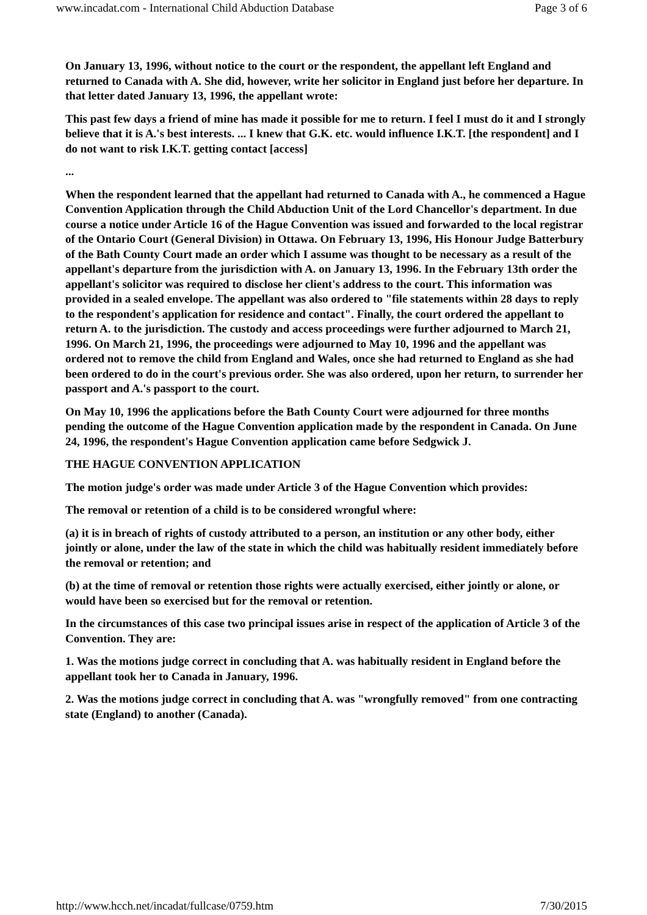www.incadat.com - International Child Abduction Database Page 3 of 6
On January 13, 1996, without notice to the court or the respondent, the appellant left England and returned to Canada with A. She did, however, write her solicitor in England just before her departure. In that letter dated January 13, 1996, the appellant wrote:
This past few days a friend of mine has made it possible for me to return. I feel I must do it and I strongly believe that it is A.'s best interests. ... I knew that G.K. etc. would influence I.K.T. [the respondent] and I do not want to risk I.K.T. getting contact [access]
...
When the respondent learned that the appellant had returned to Canada with A., he commenced a Hague Convention Application through the Child Abduction Unit of the Lord Chancellor's department. In due course a notice under Article 16 of the Hague Convention was issued and forwarded to the local registrar of the Ontario Court (General Division) in Ottawa. On February 13, 1996, His Honour Judge Batterbury of the Bath County Court made an order which I assume was thought to be necessary as a result of the appellant's departure from the jurisdiction with A. on January 13, 1996. In the February 13th order the appellant's solicitor was required to disclose her client's address to the court. This information was provided in a sealed envelope. The appellant was also ordered to "file statements within 28 days to reply to the respondent's application for residence and contact". Finally, the court ordered the appellant to return A. to the jurisdiction. The custody and access proceedings were further adjourned to March 21, 1996. On March 21, 1996, the proceedings were adjourned to May 10, 1996 and the appellant was ordered not to remove the child from England and Wales, once she had returned to England as she had been ordered to do in the court's previous order. She was also ordered, upon her return, to surrender her passport and A.'s passport to the court.
On May 10, 1996 the applications before the Bath County Court were adjourned for three months pending the outcome of the Hague Convention application made by the respondent in Canada. On June 24, 1996, the respondent's Hague Convention application came before Sedgwick J.
THE HAGUE CONVENTION APPLICATION
The motion judge's order was made under Article 3 of the Hague Convention which provides:
The removal or retention of a child is to be considered wrongful where:
(a) it is in breach of rights of custody attributed to a person, an institution or any other body, either jointly or alone, under the law of the state in which the child was habitually resident immediately before the removal or retention; and
(b) at the time of removal or retention those rights were actually exercised, either jointly or alone, or would have been so exercised but for the removal or retention.
In the circumstances of this case two principal issues arise in respect of the application of Article 3 of the Convention. They are:
1. Was the motions judge correct in concluding that A. was habitually resident in England before the appellant took her to Canada in January, 1996.
2. Was the motions judge correct in concluding that A. was "wrongfully removed" from one contracting state (England) to another (Canada).
http://www.hcch.net/incadat/fullcase/0759.htm 7/30/2015